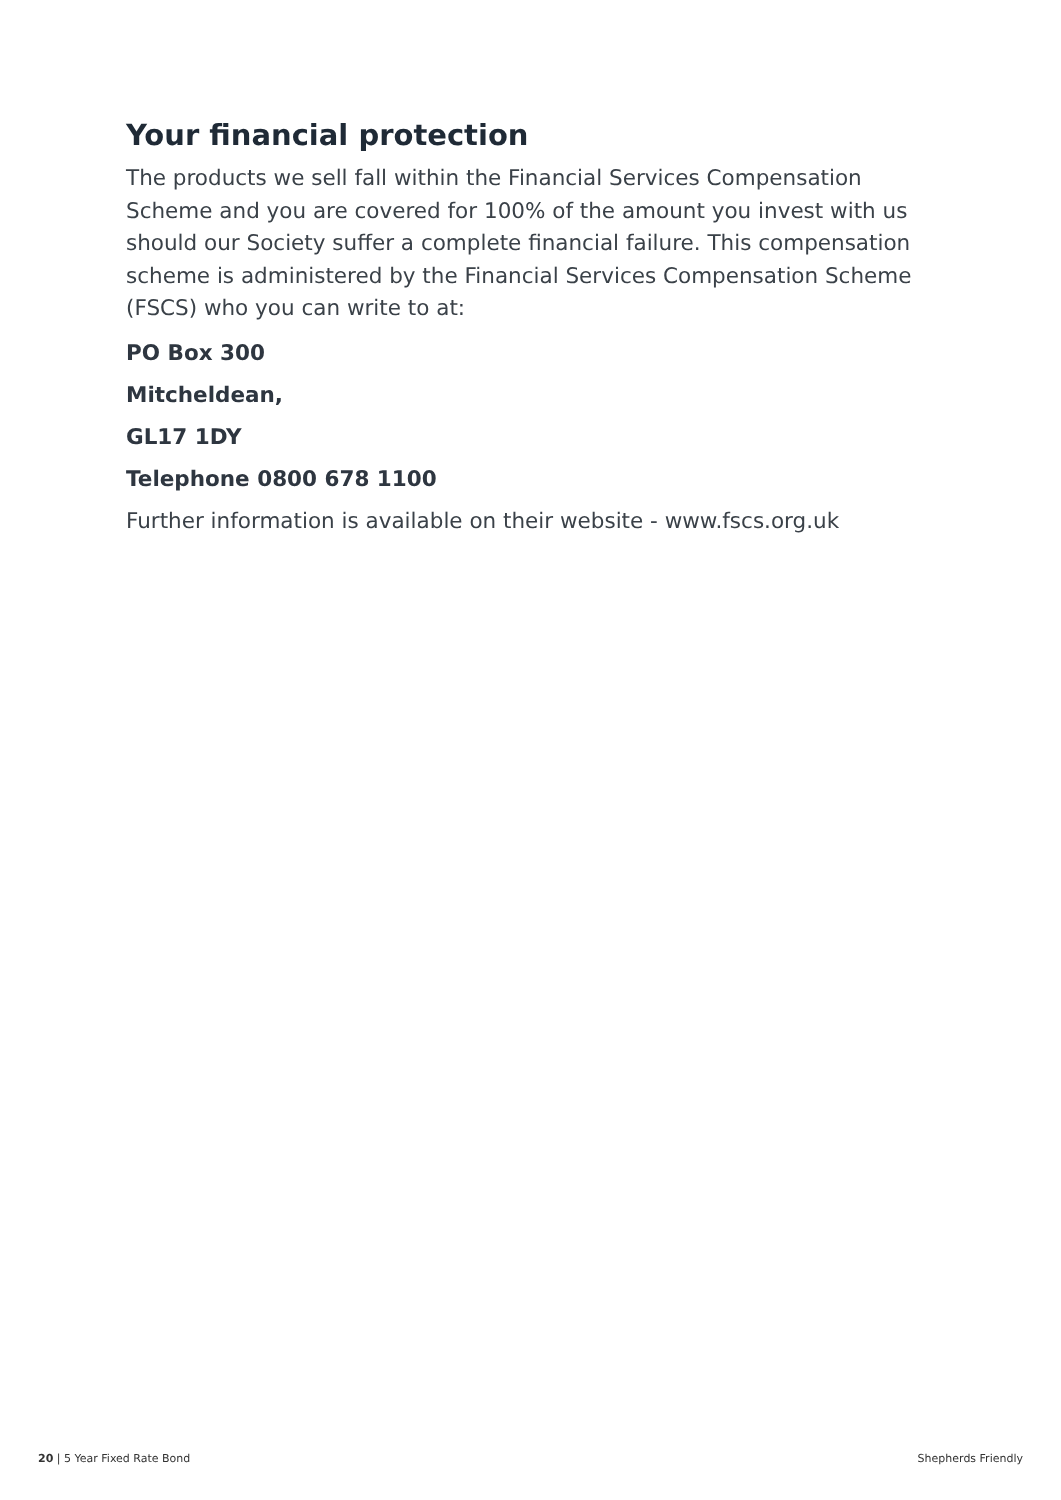Your financial protection
The products we sell fall within the Financial Services Compensation Scheme and you are covered for 100% of the amount you invest with us should our Society suffer a complete financial failure. This compensation scheme is administered by the Financial Services Compensation Scheme (FSCS) who you can write to at:
PO Box 300
Mitcheldean,
GL17 1DY
Telephone 0800 678 1100
Further information is available on their website - www.fscs.org.uk
20 | 5 Year Fixed Rate Bond Shepherds Friendly